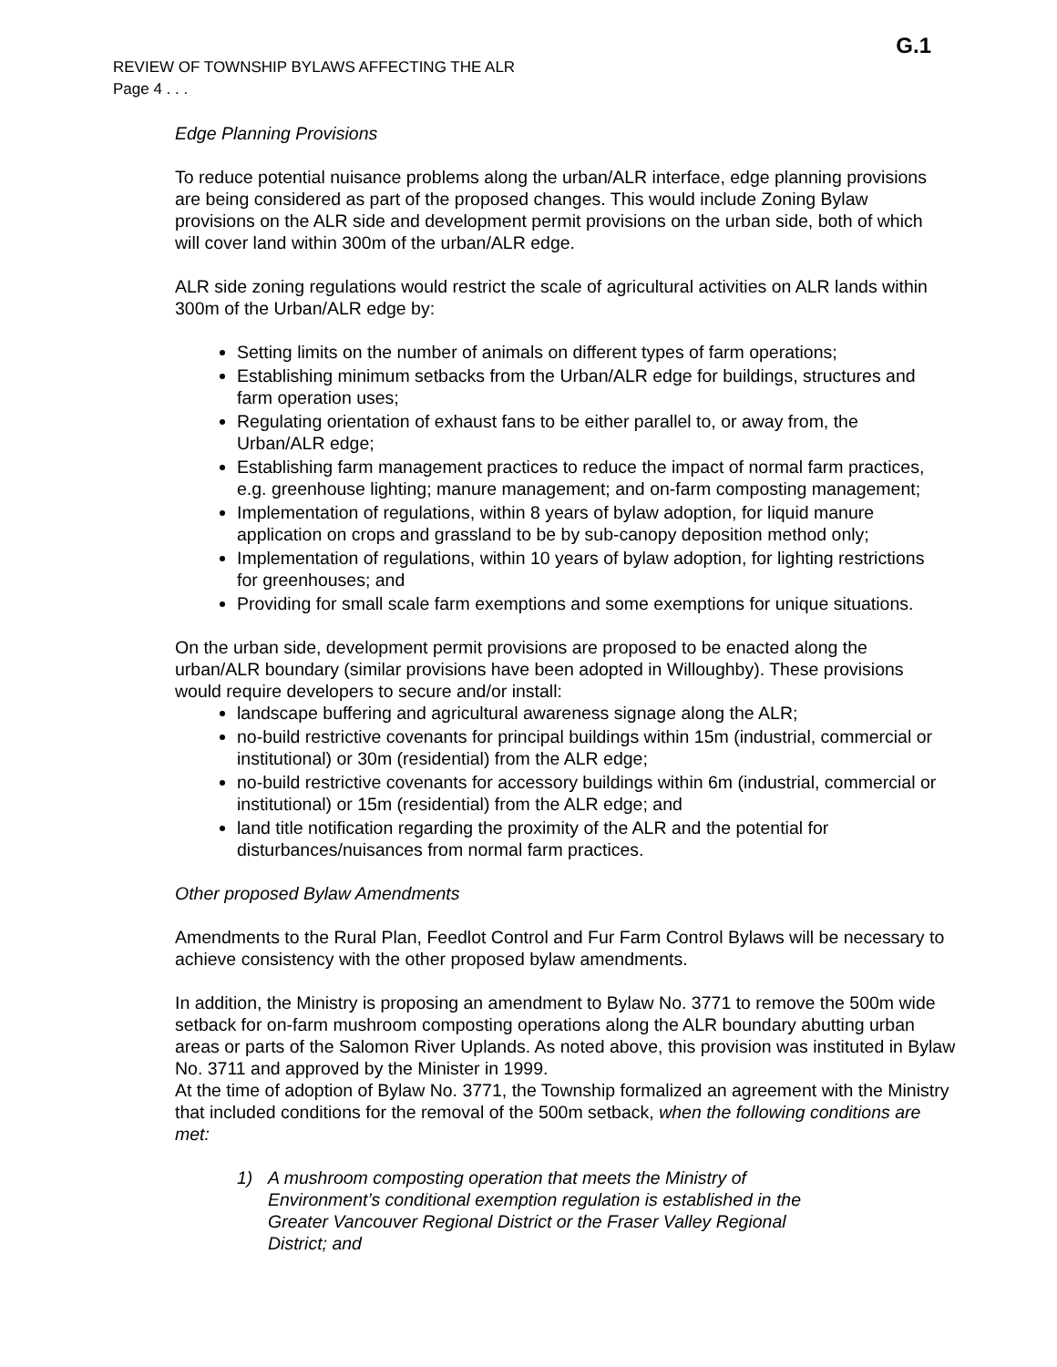G.1
REVIEW OF TOWNSHIP BYLAWS AFFECTING THE ALR
Page 4 . . .
Edge Planning Provisions
To reduce potential nuisance problems along the urban/ALR interface, edge planning provisions are being considered as part of the proposed changes. This would include Zoning Bylaw provisions on the ALR side and development permit provisions on the urban side, both of which will cover land within 300m of the urban/ALR edge.
ALR side zoning regulations would restrict the scale of agricultural activities on ALR lands within 300m of the Urban/ALR edge by:
Setting limits on the number of animals on different types of farm operations;
Establishing minimum setbacks from the Urban/ALR edge for buildings, structures and farm operation uses;
Regulating orientation of exhaust fans to be either parallel to, or away from, the Urban/ALR edge;
Establishing farm management practices to reduce the impact of normal farm practices, e.g. greenhouse lighting; manure management; and on-farm composting management;
Implementation of regulations, within 8 years of bylaw adoption, for liquid manure application on crops and grassland to be by sub-canopy deposition method only;
Implementation of regulations, within 10 years of bylaw adoption, for lighting restrictions for greenhouses; and
Providing for small scale farm exemptions and some exemptions for unique situations.
On the urban side, development permit provisions are proposed to be enacted along the urban/ALR boundary (similar provisions have been adopted in Willoughby). These provisions would require developers to secure and/or install:
landscape buffering and agricultural awareness signage along the ALR;
no-build restrictive covenants for principal buildings within 15m (industrial, commercial or institutional) or 30m (residential) from the ALR edge;
no-build restrictive covenants for accessory buildings within 6m (industrial, commercial or institutional) or 15m (residential) from the ALR edge; and
land title notification regarding the proximity of the ALR and the potential for disturbances/nuisances from normal farm practices.
Other proposed Bylaw Amendments
Amendments to the Rural Plan, Feedlot Control and Fur Farm Control Bylaws will be necessary to achieve consistency with the other proposed bylaw amendments.
In addition, the Ministry is proposing an amendment to Bylaw No. 3771 to remove the 500m wide setback for on-farm mushroom composting operations along the ALR boundary abutting urban areas or parts of the Salomon River Uplands. As noted above, this provision was instituted in Bylaw No. 3711 and approved by the Minister in 1999.
At the time of adoption of Bylaw No. 3771, the Township formalized an agreement with the Ministry that included conditions for the removal of the 500m setback, when the following conditions are met:
1) A mushroom composting operation that meets the Ministry of Environment’s conditional exemption regulation is established in the Greater Vancouver Regional District or the Fraser Valley Regional District; and